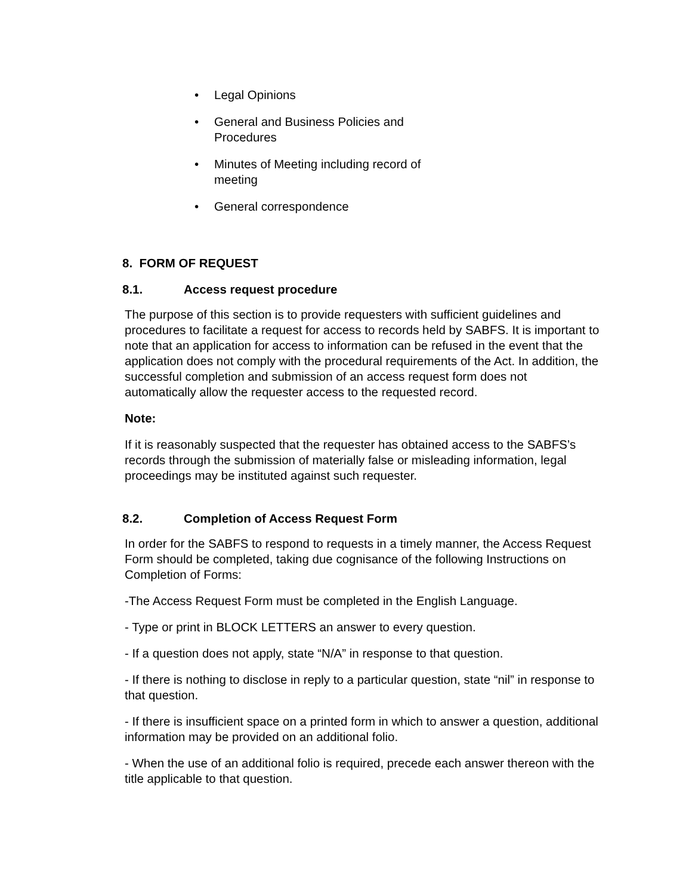• Legal Opinions
• General and Business Policies and Procedures
• Minutes of Meeting including record of meeting
• General correspondence
8. FORM OF REQUEST
8.1. Access request procedure
The purpose of this section is to provide requesters with sufficient guidelines and procedures to facilitate a request for access to records held by SABFS. It is important to note that an application for access to information can be refused in the event that the application does not comply with the procedural requirements of the Act. In addition, the successful completion and submission of an access request form does not automatically allow the requester access to the requested record.
Note:
If it is reasonably suspected that the requester has obtained access to the SABFS’s records through the submission of materially false or misleading information, legal proceedings may be instituted against such requester.
8.2. Completion of Access Request Form
In order for the SABFS to respond to requests in a timely manner, the Access Request Form should be completed, taking due cognisance of the following Instructions on Completion of Forms:
-The Access Request Form must be completed in the English Language.
- Type or print in BLOCK LETTERS an answer to every question.
- If a question does not apply, state “N/A” in response to that question.
- If there is nothing to disclose in reply to a particular question, state “nil” in response to that question.
- If there is insufficient space on a printed form in which to answer a question, additional information may be provided on an additional folio.
- When the use of an additional folio is required, precede each answer thereon with the title applicable to that question.